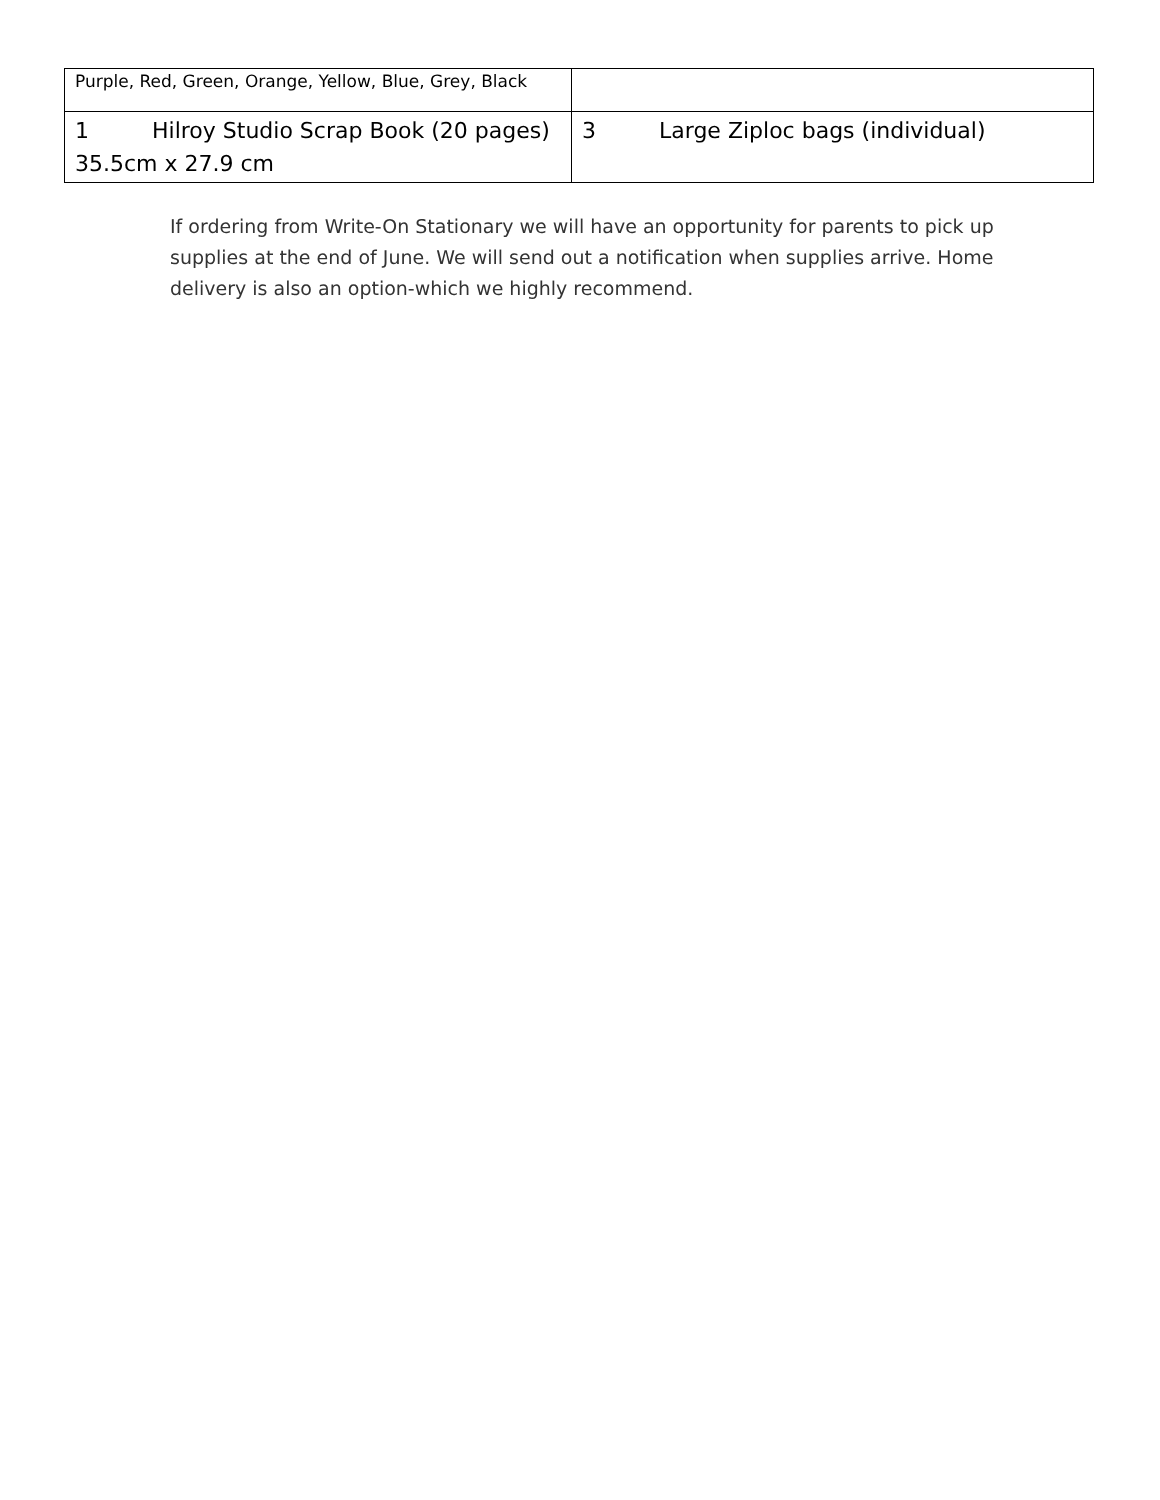| Purple, Red, Green, Orange, Yellow, Blue, Grey, Black | |
| 1 Hilroy Studio Scrap Book (20 pages) 35.5cm x 27.9 cm | 3 Large Ziploc bags (individual) |
If ordering from Write-On Stationary we will have an opportunity for parents to pick up supplies at the end of June. We will send out a notification when supplies arrive. Home delivery is also an option-which we highly recommend.